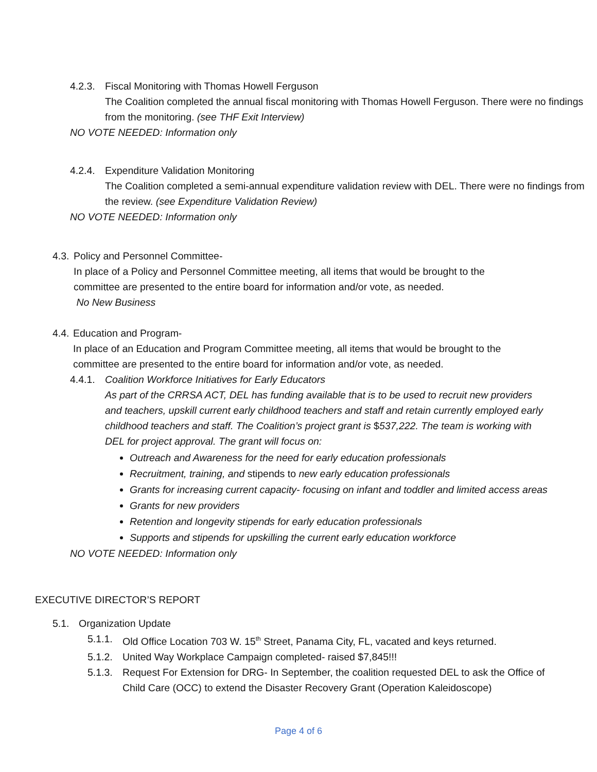4.2.3.
Fiscal Monitoring with Thomas Howell Ferguson
The Coalition completed the annual fiscal monitoring with Thomas Howell Ferguson. There were no findings from the monitoring. (see THF Exit Interview)
NO VOTE NEEDED: Information only
4.2.4.
Expenditure Validation Monitoring
The Coalition completed a semi-annual expenditure validation review with DEL. There were no findings from the review. (see Expenditure Validation Review)
NO VOTE NEEDED: Information only
4.3.
Policy and Personnel Committee-
In place of a Policy and Personnel Committee meeting, all items that would be brought to the committee are presented to the entire board for information and/or vote, as needed.
No New Business
4.4.
Education and Program-
In place of an Education and Program Committee meeting, all items that would be brought to the committee are presented to the entire board for information and/or vote, as needed.
4.4.1.
Coalition Workforce Initiatives for Early Educators
As part of the CRRSA ACT, DEL has funding available that is to be used to recruit new providers and teachers, upskill current early childhood teachers and staff and retain currently employed early childhood teachers and staff. The Coalition’s project grant is $537,222. The team is working with DEL for project approval. The grant will focus on:
Outreach and Awareness for the need for early education professionals
Recruitment, training, and stipends to new early education professionals
Grants for increasing current capacity- focusing on infant and toddler and limited access areas
Grants for new providers
Retention and longevity stipends for early education professionals
Supports and stipends for upskilling the current early education workforce
NO VOTE NEEDED: Information only
EXECUTIVE DIRECTOR’S REPORT
5.1. Organization Update
5.1.1.
Old Office Location 703 W. 15<sup>th</sup> Street, Panama City, FL, vacated and keys returned.
5.1.2.
United Way Workplace Campaign completed- raised $7,845!!!
5.1.3.
Request For Extension for DRG- In September, the coalition requested DEL to ask the Office of Child Care (OCC) to extend the Disaster Recovery Grant (Operation Kaleidoscope)
Page 4 of 6